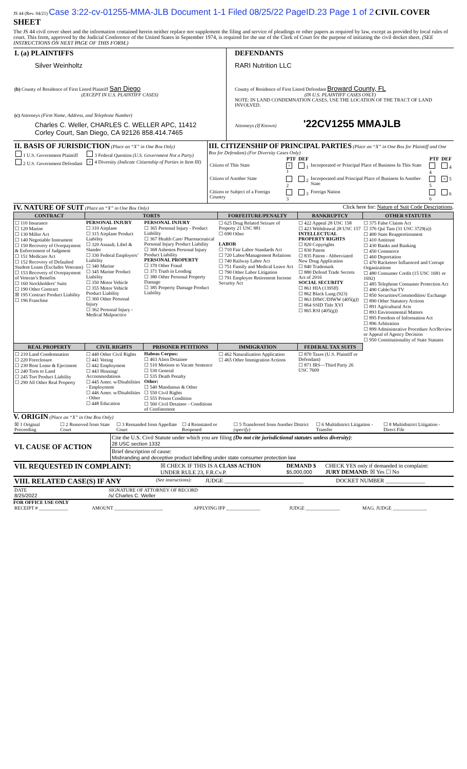JS 44 (Rev. 04/21) Case 3:22-cv-01255-MMA-JLB Document 1-1 Filed 08/25/22 PageID.23 Page 1 of 2 CIVIL COVER SHEET
The JS 44 civil cover sheet and the information contained herein neither replace nor supplement the filing and service of pleadings or other papers as required by law, except as provided by local rules of court. This form, approved by the Judicial Conference of the United States in September 1974, is required for the use of the Clerk of Court for the purpose of initiating the civil docket sheet. (SEE INSTRUCTIONS ON NEXT PAGE OF THIS FORM.)
I. (a) PLAINTIFFS
Silver Weinholtz
(b) County of Residence of First Listed Plaintiff San Diego
(EXCEPT IN U.S. PLAINTIFF CASES)
(c) Attorneys (Firm Name, Address, and Telephone Number)
Charles C. Weller, CHARLES C. WELLER APC, 11412 Corley Court, San Diego, CA 92126 858.414.7465
DEFENDANTS
RARI Nutrition LLC
County of Residence of First Listed Defendant Broward County, FL
(IN U.S. PLAINTIFF CASES ONLY)
NOTE: IN LAND CONDEMNATION CASES, USE THE LOCATION OF THE TRACT OF LAND INVOLVED.
Attorneys (If Known) '22CV1255 MMAJLB
II. BASIS OF JURISDICTION (Place an “X” in One Box Only)
| 1 U.S. Government Plaintiff | 3 Federal Question (U.S. Government Not a Party) |
| 2 U.S. Government Defendant | × 4 Diversity (Indicate Citizenship of Parties in Item III) |
III. CITIZENSHIP OF PRINCIPAL PARTIES (Place an “X” in One Box for Plaintiff and One Box for Defendant) (For Diversity Cases Only)
| | PTF | DEF | | PTF | DEF |
| Citizen of This State | × 1 | 1 | Incorporated or Principal Place of Business In This State | 4 | 4 |
| Citizen of Another State | 2 | 2 | Incorporated and Principal Place of Business In Another State | 5 | × 5 |
| Citizen or Subject of a Foreign Country | 3 | 3 | Foreign Nation | 6 | 6 |
IV. NATURE OF SUIT (Place an “X” in One Box Only) Click here for: Nature of Suit Code Descriptions.
| CONTRACT | TORTS | | FORFEITURE/PENALTY | BANKRUPTCY | OTHER STATUTES |
| --- | --- | --- | --- | --- | --- |
| ☐ 110 Insurance ☐ 120 Marine ☐ 130 Miller Act ☐ 140 Negotiable Instrument ☐ 150 Recovery of Overpayment & Enforcement of Judgment ☐ 151 Medicare Act ☐ 152 Recovery of Defaulted Student Loans (Excludes Veterans) ☐ 153 Recovery of Overpayment of Veteran’s Benefits ☐ 160 Stockholders’ Suits ☐ 190 Other Contract ☒ 195 Contract Product Liability ☐ 196 Franchise | PERSONAL INJURY ☐ 310 Airplane ☐ 315 Airplane Product Liability ☐ 320 Assault, Libel & Slander ☐ 330 Federal Employers’ Liability ☐ 340 Marine ☐ 345 Marine Product Liability ☐ 350 Motor Vehicle ☐ 355 Motor Vehicle Product Liability ☐ 360 Other Personal Injury ☐ 362 Personal Injury - Medical Malpractice | PERSONAL INJURY ☐ 365 Personal Injury - Product Liability ☐ 367 Health Care/ Pharmaceutical Personal Injury Product Liability ☐ 368 Asbestos Personal Injury Product Liability PERSONAL PROPERTY ☐ 370 Other Fraud ☐ 371 Truth in Lending ☐ 380 Other Personal Property Damage ☐ 385 Property Damage Product Liability | ☐ 625 Drug Related Seizure of Property 21 USC 881 ☐ 690 Other LABOR ☐ 710 Fair Labor Standards Act ☐ 720 Labor/Management Relations ☐ 740 Railway Labor Act ☐ 751 Family and Medical Leave Act ☐ 790 Other Labor Litigation ☐ 791 Employee Retirement Income Security Act | ☐ 422 Appeal 28 USC 158 ☐ 423 Withdrawal 28 USC 157 INTELLECTUAL PROPERTY RIGHTS ☐ 820 Copyrights ☐ 830 Patent ☐ 835 Patent - Abbreviated New Drug Application ☐ 840 Trademark ☐ 880 Defend Trade Secrets Act of 2016 SOCIAL SECURITY ☐ 861 HIA (1395ff) ☐ 862 Black Lung (923) ☐ 863 DIWC/DIWW (405(g)) ☐ 864 SSID Title XVI ☐ 865 RSI (405(g)) | ☐ 375 False Claims Act ☐ 376 Qui Tam (31 USC 3729(a)) ☐ 400 State Reapportionment ☐ 410 Antitrust ☐ 430 Banks and Banking ☐ 450 Commerce ☐ 460 Deportation ☐ 470 Racketeer Influenced and Corrupt Organizations ☐ 480 Consumer Credit (15 USC 1681 or 1692) ☐ 485 Telephone Consumer Protection Act ☐ 490 Cable/Sat TV ☐ 850 Securities/Commodities/ Exchange ☐ 890 Other Statutory Actions ☐ 891 Agricultural Acts ☐ 893 Environmental Matters ☐ 895 Freedom of Information Act ☐ 896 Arbitration ☐ 899 Administrative Procedure Act/Review or Appeal of Agency Decision ☐ 950 Constitutionality of State Statutes |
| REAL PROPERTY | CIVIL RIGHTS | PRISONER PETITIONS | IMMIGRATION | FEDERAL TAX SUITS | |
| ☐ 210 Land Condemnation ☐ 220 Foreclosure ☐ 230 Rent Lease & Ejectment ☐ 240 Torts to Land ☐ 245 Tort Product Liability ☐ 290 All Other Real Property | ☐ 440 Other Civil Rights ☐ 441 Voting ☐ 442 Employment ☐ 443 Housing/ Accommodations ☐ 445 Amer. w/Disabilities - Employment ☐ 446 Amer. w/Disabilities - Other ☐ 448 Education | Habeas Corpus: ☐ 463 Alien Detainee ☐ 510 Motions to Vacate Sentence ☐ 530 General ☐ 535 Death Penalty Other: ☐ 540 Mandamus & Other ☐ 550 Civil Rights ☐ 555 Prison Condition ☐ 560 Civil Detainee - Conditions of Confinement | ☐ 462 Naturalization Application ☐ 465 Other Immigration Actions | ☐ 870 Taxes (U.S. Plaintiff or Defendant) ☐ 871 IRS—Third Party 26 USC 7609 | |
V. ORIGIN (Place an “X” in One Box Only)
| ☒ 1 Original Proceeding | ☐ 2 Removed from State Court | ☐ 3 Remanded from Appellate Court | ☐ 4 Reinstated or Reopened | ☐ 5 Transferred from Another District (specify) | ☐ 6 Multidistrict Litigation - Transfer | ☐ 8 Multidistrict Litigation - Direct File |
| VI. CAUSE OF ACTION | Cite the U.S. Civil Statute under which you are filing (Do not cite jurisdictional statutes unless diversity) : 28 USC section 1332 |
| | Brief description of cause: Misbranding and deceptive product labelling under state consumer protection law |
| VII. REQUESTED IN COMPLAINT: | ☒ CHECK IF THIS IS A CLASS ACTION UNDER RULE 23, F.R.Cv.P. | DEMAND $ $5,000,000 | CHECK YES only if demanded in complaint: JURY DEMAND: ☒ Yes ☐ No |
| VIII. RELATED CASE(S) IF ANY | (See instructions): | JUDGE ____________________________ | DOCKET NUMBER ______________ |
| DATE 8/25/2022 | SIGNATURE OF ATTORNEY OF RECORD /s/ Charles C. Weller |
FOR OFFICE USE ONLY
| RECEIPT # ____________ | AMOUNT ____________________ | APPLYING IFP ______________ | JUDGE ______________ | MAG. JUDGE ______________ |